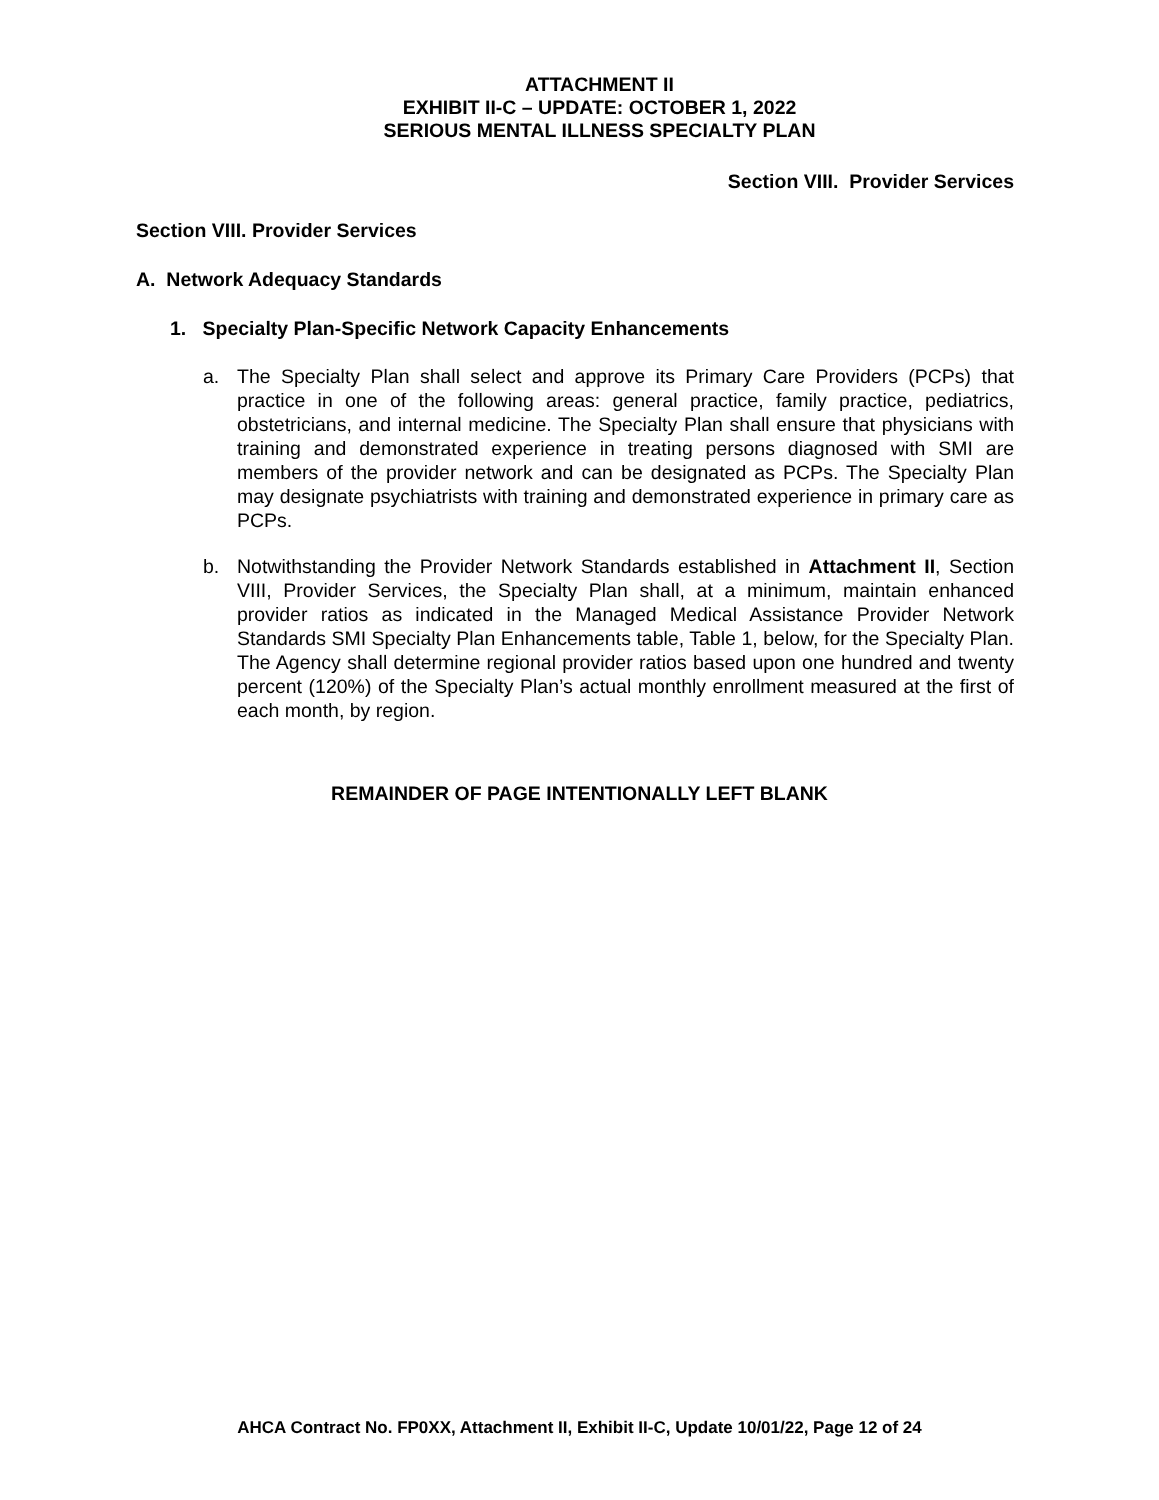ATTACHMENT II
EXHIBIT II-C – UPDATE: OCTOBER 1, 2022
SERIOUS MENTAL ILLNESS SPECIALTY PLAN
Section VIII. Provider Services
Section VIII. Provider Services
A. Network Adequacy Standards
1. Specialty Plan-Specific Network Capacity Enhancements
a. The Specialty Plan shall select and approve its Primary Care Providers (PCPs) that practice in one of the following areas: general practice, family practice, pediatrics, obstetricians, and internal medicine. The Specialty Plan shall ensure that physicians with training and demonstrated experience in treating persons diagnosed with SMI are members of the provider network and can be designated as PCPs. The Specialty Plan may designate psychiatrists with training and demonstrated experience in primary care as PCPs.
b. Notwithstanding the Provider Network Standards established in Attachment II, Section VIII, Provider Services, the Specialty Plan shall, at a minimum, maintain enhanced provider ratios as indicated in the Managed Medical Assistance Provider Network Standards SMI Specialty Plan Enhancements table, Table 1, below, for the Specialty Plan. The Agency shall determine regional provider ratios based upon one hundred and twenty percent (120%) of the Specialty Plan’s actual monthly enrollment measured at the first of each month, by region.
REMAINDER OF PAGE INTENTIONALLY LEFT BLANK
AHCA Contract No. FP0XX, Attachment II, Exhibit II-C, Update 10/01/22, Page 12 of 24